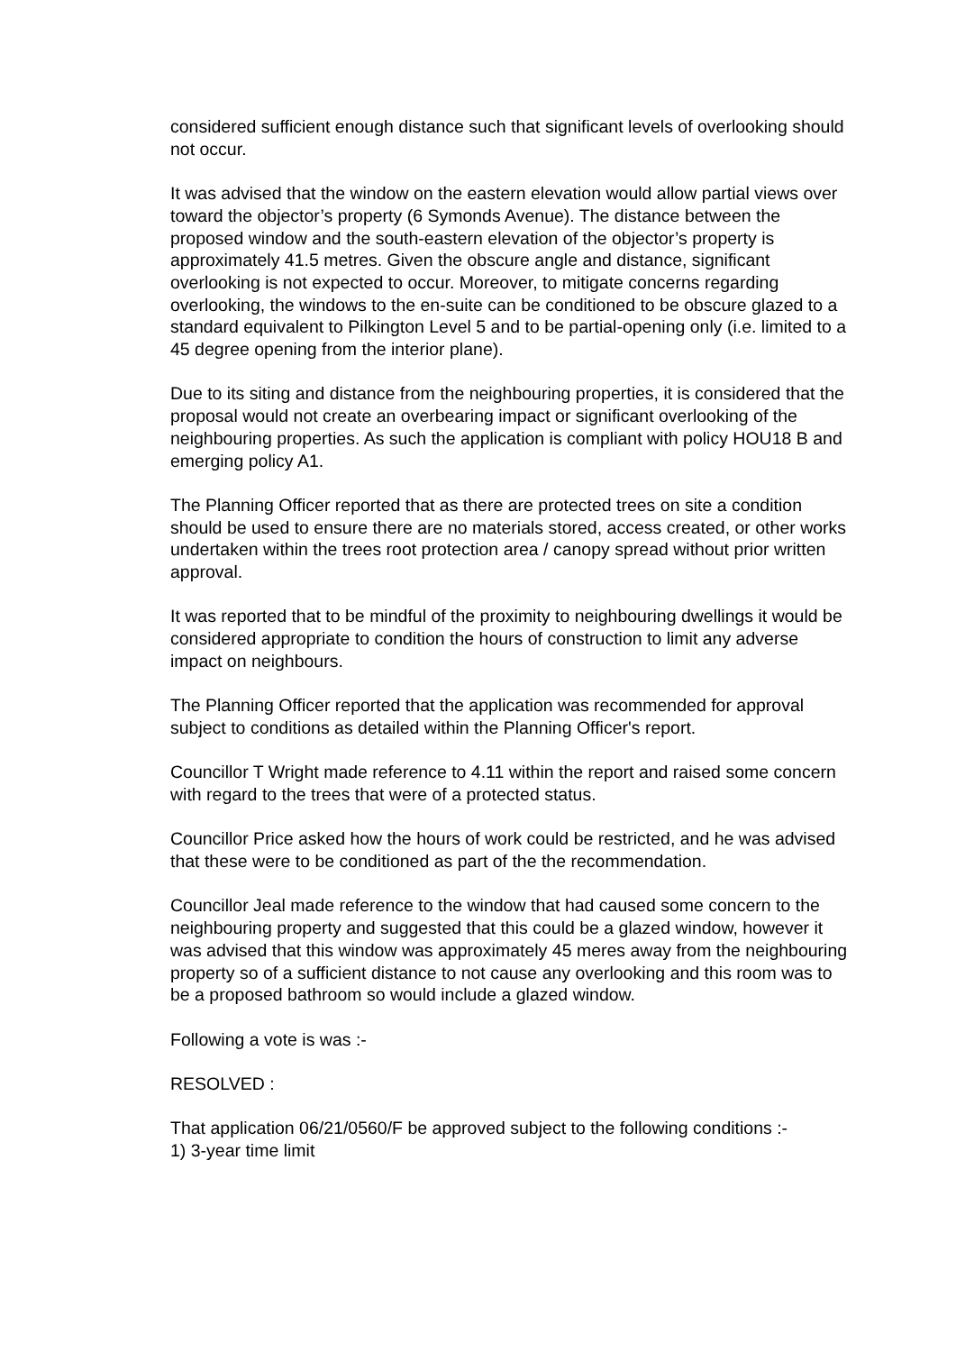considered sufficient enough distance such that significant levels of overlooking should not occur.
It was advised that the window on the eastern elevation would allow partial views over toward the objector’s property (6 Symonds Avenue). The distance between the proposed window and the south-eastern elevation of the objector’s property is approximately 41.5 metres. Given the obscure angle and distance, significant overlooking is not expected to occur. Moreover, to mitigate concerns regarding overlooking, the windows to the en-suite can be conditioned to be obscure glazed to a standard equivalent to Pilkington Level 5 and to be partial-opening only (i.e. limited to a 45 degree opening from the interior plane).
Due to its siting and distance from the neighbouring properties, it is considered that the proposal would not create an overbearing impact or significant overlooking of the neighbouring properties. As such the application is compliant with policy HOU18 B and emerging policy A1.
The Planning Officer reported that as there are protected trees on site a condition should be used to ensure there are no materials stored, access created, or other works undertaken within the trees root protection area / canopy spread without prior written approval.
It was reported that to be mindful of the proximity to neighbouring dwellings it would be considered appropriate to condition the hours of construction to limit any adverse impact on neighbours.
The Planning Officer reported that the application was recommended for approval subject to conditions as detailed within the Planning Officer's report.
Councillor T Wright made reference to 4.11 within the report and raised some concern with regard to the trees that were of a protected status.
Councillor Price asked how the hours of work could be restricted, and he was advised that these were to be conditioned as part of the the recommendation.
Councillor Jeal made reference to the window that had caused some concern to the neighbouring property and suggested that this could be a glazed window, however it was advised that this window was approximately 45 meres away from the neighbouring property so of a sufficient distance to not cause any overlooking and this room was to be a proposed bathroom so would include a glazed window.
Following a vote is was :-
RESOLVED :
That application 06/21/0560/F be approved subject to the following conditions :-
1) 3-year time limit